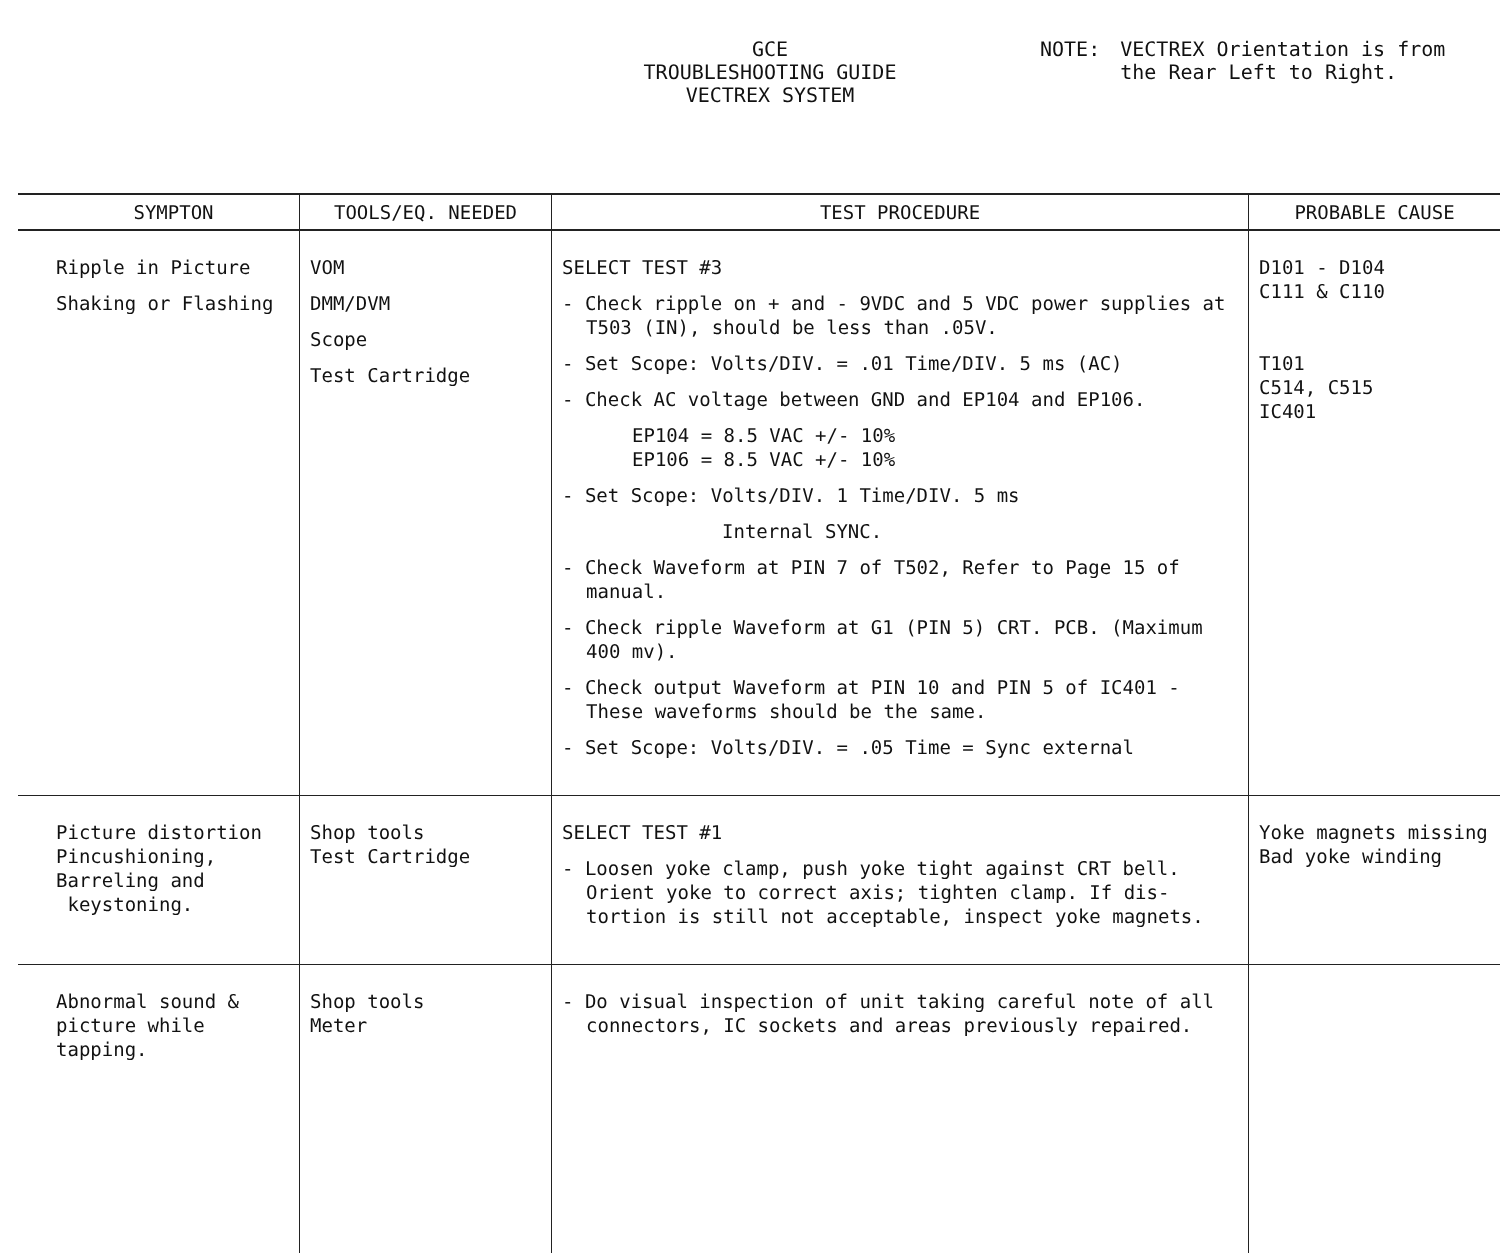GCE
TROUBLESHOOTING GUIDE
VECTREX SYSTEM
NOTE: VECTREX Orientation is from
the Rear Left to Right.
| SYMPTON | TOOLS/EQ. NEEDED | TEST PROCEDURE | PROBABLE CAUSE |
| --- | --- | --- | --- |
| Ripple in Picture Shaking or Flashing | VOM DMM/DVM Scope Test Cartridge | SELECT TEST #3 - Check ripple on + and - 9VDC and 5 VDC power supplies at T503 (IN), should be less than .05V. - Set Scope: Volts/DIV. = .01 Time/DIV. 5 ms (AC) - Check AC voltage between GND and EP104 and EP106. EP104 = 8.5 VAC +/- 10% EP106 = 8.5 VAC +/- 10% - Set Scope: Volts/DIV. 1 Time/DIV. 5 ms Internal SYNC. - Check Waveform at PIN 7 of T502, Refer to Page 15 of manual. - Check ripple Waveform at G1 (PIN 5) CRT. PCB. (Maximum 400 mv). - Check output Waveform at PIN 10 and PIN 5 of IC401 - These waveforms should be the same. - Set Scope: Volts/DIV. = .05 Time = Sync external | D101 - D104 C111 & C110 T101 C514, C515 IC401 |
| Picture distortion Pincushioning, Barreling and keystoning. | Shop tools Test Cartridge | SELECT TEST #1 - Loosen yoke clamp, push yoke tight against CRT bell. Orient yoke to correct axis; tighten clamp. If dis- tortion is still not acceptable, inspect yoke magnets. | Yoke magnets missing Bad yoke winding |
| Abnormal sound & picture while tapping. | Shop tools Meter | - Do visual inspection of unit taking careful note of all connectors, IC sockets and areas previously repaired. | |